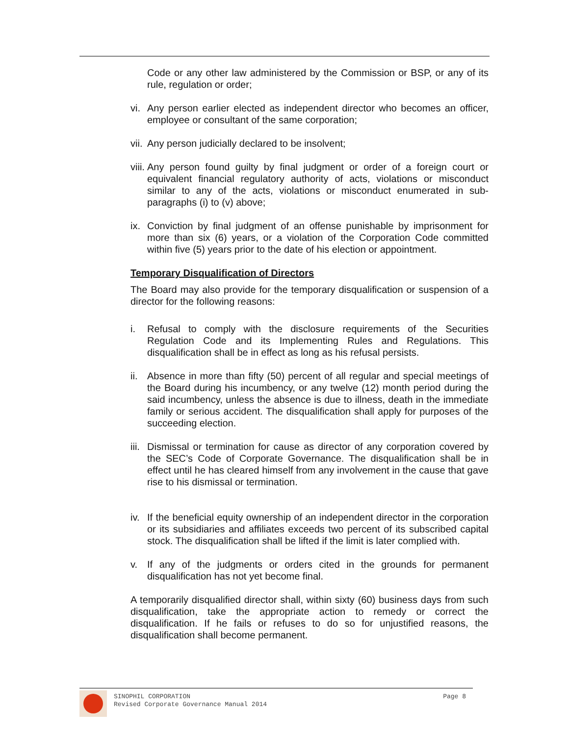Code or any other law administered by the Commission or BSP, or any of its rule, regulation or order;
vi. Any person earlier elected as independent director who becomes an officer, employee or consultant of the same corporation;
vii. Any person judicially declared to be insolvent;
viii. Any person found guilty by final judgment or order of a foreign court or equivalent financial regulatory authority of acts, violations or misconduct similar to any of the acts, violations or misconduct enumerated in sub-paragraphs (i) to (v) above;
ix. Conviction by final judgment of an offense punishable by imprisonment for more than six (6) years, or a violation of the Corporation Code committed within five (5) years prior to the date of his election or appointment.
Temporary Disqualification of Directors
The Board may also provide for the temporary disqualification or suspension of a director for the following reasons:
i. Refusal to comply with the disclosure requirements of the Securities Regulation Code and its Implementing Rules and Regulations. This disqualification shall be in effect as long as his refusal persists.
ii. Absence in more than fifty (50) percent of all regular and special meetings of the Board during his incumbency, or any twelve (12) month period during the said incumbency, unless the absence is due to illness, death in the immediate family or serious accident. The disqualification shall apply for purposes of the succeeding election.
iii. Dismissal or termination for cause as director of any corporation covered by the SEC’s Code of Corporate Governance. The disqualification shall be in effect until he has cleared himself from any involvement in the cause that gave rise to his dismissal or termination.
iv. If the beneficial equity ownership of an independent director in the corporation or its subsidiaries and affiliates exceeds two percent of its subscribed capital stock. The disqualification shall be lifted if the limit is later complied with.
v. If any of the judgments or orders cited in the grounds for permanent disqualification has not yet become final.
A temporarily disqualified director shall, within sixty (60) business days from such disqualification, take the appropriate action to remedy or correct the disqualification. If he fails or refuses to do so for unjustified reasons, the disqualification shall become permanent.
SINOPHIL CORPORATION
Revised Corporate Governance Manual 2014
Page 8